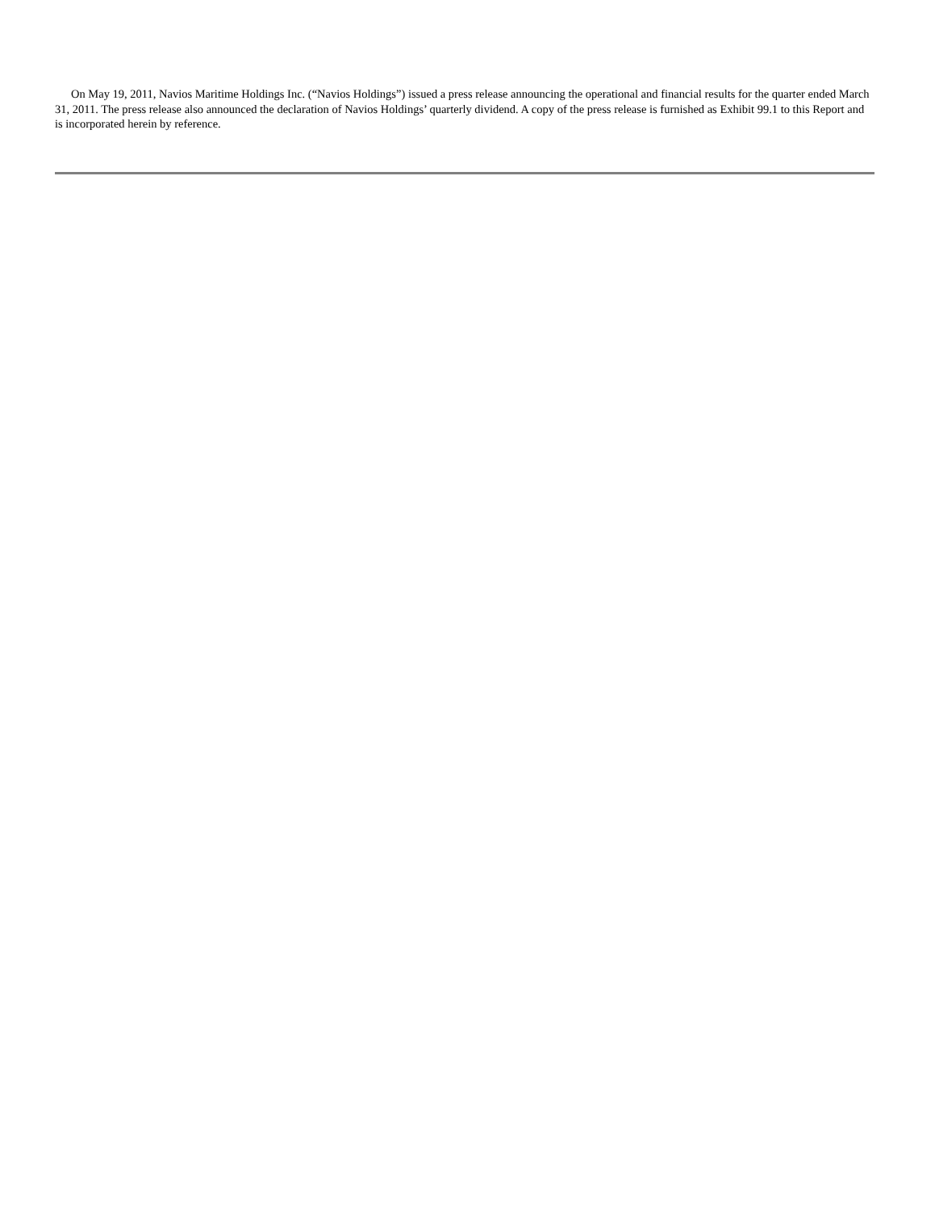On May 19, 2011, Navios Maritime Holdings Inc. (“Navios Holdings”) issued a press release announcing the operational and financial results for the quarter ended March 31, 2011. The press release also announced the declaration of Navios Holdings’ quarterly dividend. A copy of the press release is furnished as Exhibit 99.1 to this Report and is incorporated herein by reference.